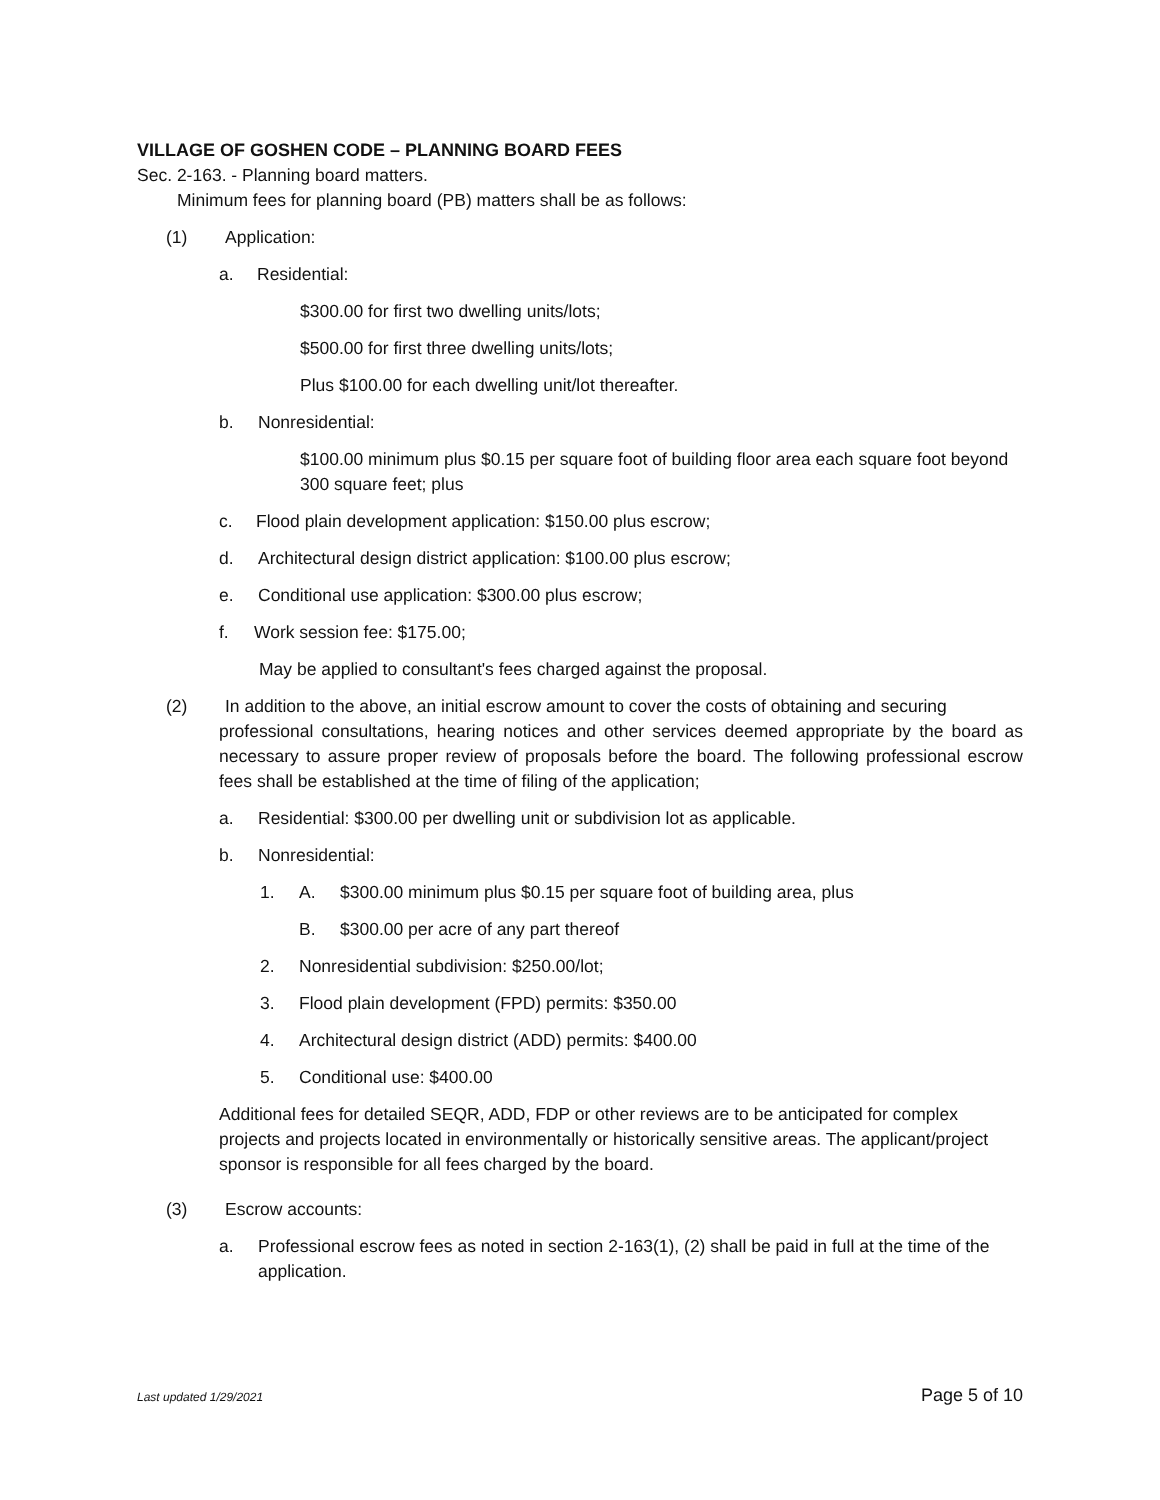VILLAGE OF GOSHEN CODE – PLANNING BOARD FEES
Sec. 2-163. - Planning board matters.
Minimum fees for planning board (PB) matters shall be as follows:
(1) Application:
a. Residential:
$300.00 for first two dwelling units/lots;
$500.00 for first three dwelling units/lots;
Plus $100.00 for each dwelling unit/lot thereafter.
b. Nonresidential:
$100.00 minimum plus $0.15 per square foot of building floor area each square foot beyond 300 square feet; plus
c. Flood plain development application: $150.00 plus escrow;
d. Architectural design district application: $100.00 plus escrow;
e. Conditional use application: $300.00 plus escrow;
f. Work session fee: $175.00;
May be applied to consultant's fees charged against the proposal.
(2) In addition to the above, an initial escrow amount to cover the costs of obtaining and securing
professional consultations, hearing notices and other services deemed appropriate by the board as necessary to assure proper review of proposals before the board. The following professional escrow fees shall be established at the time of filing of the application;
a. Residential: $300.00 per dwelling unit or subdivision lot as applicable.
b. Nonresidential:
1. A. $300.00 minimum plus $0.15 per square foot of building area, plus
B. $300.00 per acre of any part thereof
2. Nonresidential subdivision: $250.00/lot;
3. Flood plain development (FPD) permits: $350.00
4. Architectural design district (ADD) permits: $400.00
5. Conditional use: $400.00
Additional fees for detailed SEQR, ADD, FDP or other reviews are to be anticipated for complex projects and projects located in environmentally or historically sensitive areas. The applicant/project sponsor is responsible for all fees charged by the board.
(3) Escrow accounts:
a. Professional escrow fees as noted in section 2-163(1), (2) shall be paid in full at the time of the application.
Last updated 1/29/2021 Page 5 of 10